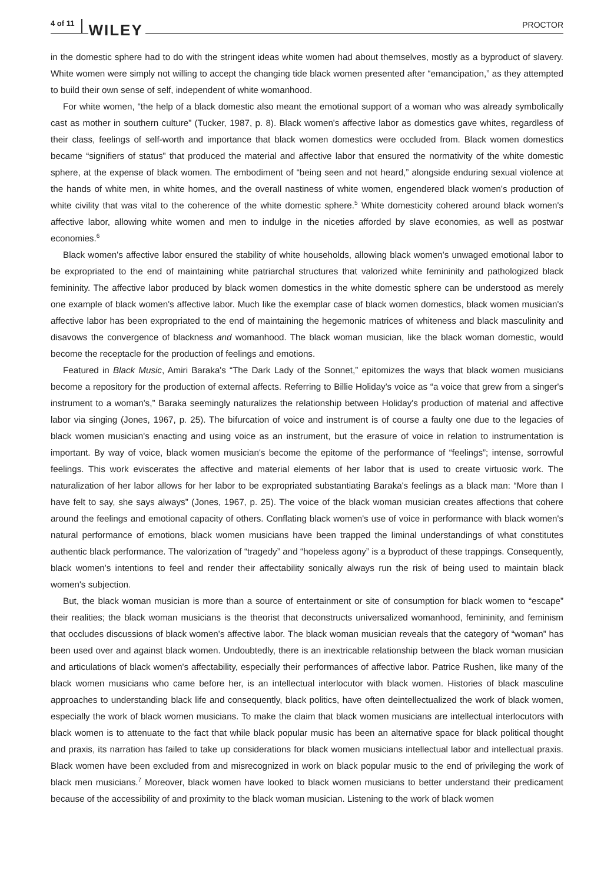4 of 11 WILEY PROCTOR
in the domestic sphere had to do with the stringent ideas white women had about themselves, mostly as a byproduct of slavery. White women were simply not willing to accept the changing tide black women presented after “emancipation,” as they attempted to build their own sense of self, independent of white womanhood.
For white women, “the help of a black domestic also meant the emotional support of a woman who was already symbolically cast as mother in southern culture” (Tucker, 1987, p. 8). Black women's affective labor as domestics gave whites, regardless of their class, feelings of self-worth and importance that black women domestics were occluded from. Black women domestics became “signifiers of status” that produced the material and affective labor that ensured the normativity of the white domestic sphere, at the expense of black women. The embodiment of “being seen and not heard,” alongside enduring sexual violence at the hands of white men, in white homes, and the overall nastiness of white women, engendered black women's production of white civility that was vital to the coherence of the white domestic sphere.<sup>5</sup> White domesticity cohered around black women's affective labor, allowing white women and men to indulge in the niceties afforded by slave economies, as well as postwar economies.<sup>6</sup>
Black women's affective labor ensured the stability of white households, allowing black women's unwaged emotional labor to be expropriated to the end of maintaining white patriarchal structures that valorized white femininity and pathologized black femininity. The affective labor produced by black women domestics in the white domestic sphere can be understood as merely one example of black women's affective labor. Much like the exemplar case of black women domestics, black women musician's affective labor has been expropriated to the end of maintaining the hegemonic matrices of whiteness and black masculinity and disavows the convergence of blackness and womanhood. The black woman musician, like the black woman domestic, would become the receptacle for the production of feelings and emotions.
Featured in Black Music, Amiri Baraka's “The Dark Lady of the Sonnet,” epitomizes the ways that black women musicians become a repository for the production of external affects. Referring to Billie Holiday's voice as “a voice that grew from a singer's instrument to a woman's,” Baraka seemingly naturalizes the relationship between Holiday's production of material and affective labor via singing (Jones, 1967, p. 25). The bifurcation of voice and instrument is of course a faulty one due to the legacies of black women musician's enacting and using voice as an instrument, but the erasure of voice in relation to instrumentation is important. By way of voice, black women musician's become the epitome of the performance of “feelings”; intense, sorrowful feelings. This work eviscerates the affective and material elements of her labor that is used to create virtuosic work. The naturalization of her labor allows for her labor to be expropriated substantiating Baraka's feelings as a black man: “More than I have felt to say, she says always” (Jones, 1967, p. 25). The voice of the black woman musician creates affections that cohere around the feelings and emotional capacity of others. Conflating black women's use of voice in performance with black women's natural performance of emotions, black women musicians have been trapped the liminal understandings of what constitutes authentic black performance. The valorization of “tragedy” and “hopeless agony” is a byproduct of these trappings. Consequently, black women's intentions to feel and render their affectability sonically always run the risk of being used to maintain black women's subjection.
But, the black woman musician is more than a source of entertainment or site of consumption for black women to “escape” their realities; the black woman musicians is the theorist that deconstructs universalized womanhood, femininity, and feminism that occludes discussions of black women's affective labor. The black woman musician reveals that the category of “woman” has been used over and against black women. Undoubtedly, there is an inextricable relationship between the black woman musician and articulations of black women's affectability, especially their performances of affective labor. Patrice Rushen, like many of the black women musicians who came before her, is an intellectual interlocutor with black women. Histories of black masculine approaches to understanding black life and consequently, black politics, have often deintellectualized the work of black women, especially the work of black women musicians. To make the claim that black women musicians are intellectual interlocutors with black women is to attenuate to the fact that while black popular music has been an alternative space for black political thought and praxis, its narration has failed to take up considerations for black women musicians intellectual labor and intellectual praxis. Black women have been excluded from and misrecognized in work on black popular music to the end of privileging the work of black men musicians.<sup>7</sup> Moreover, black women have looked to black women musicians to better understand their predicament because of the accessibility of and proximity to the black woman musician. Listening to the work of black women